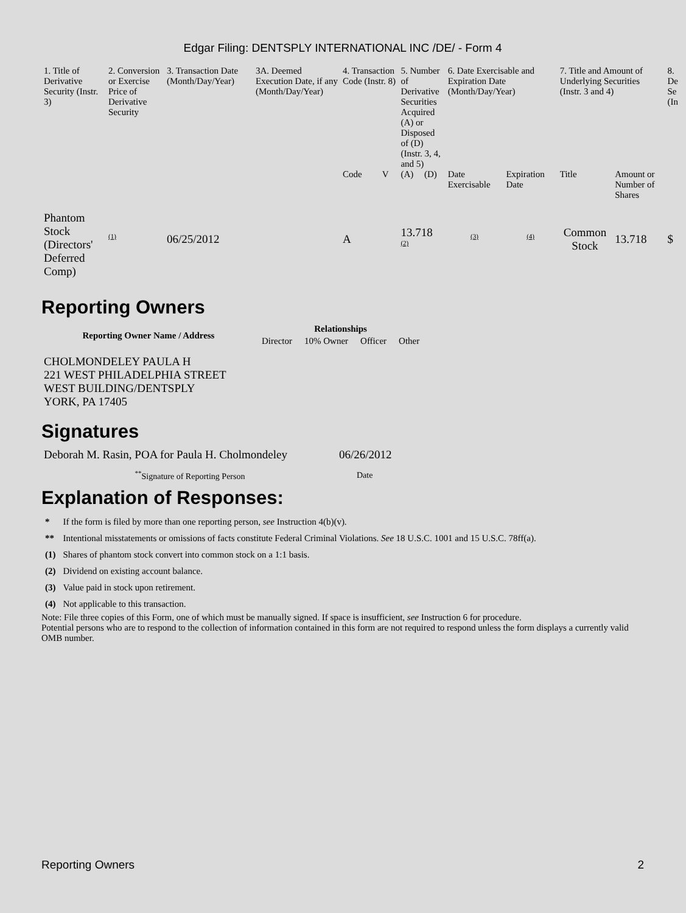Edgar Filing: DENTSPLY INTERNATIONAL INC /DE/ - Form 4
| 1. Title of Derivative Security (Instr. 3) | 2. Conversion or Exercise Price of Derivative Security | 3. Transaction Date (Month/Day/Year) | 3A. Deemed Execution Date, if any (Month/Day/Year) | 4. Transaction Code (Instr. 8) | | 5. Number of Derivative Securities Acquired (A) or Disposed of (D) (Instr. 3, 4, and 5) | | 6. Date Exercisable and Expiration Date (Month/Day/Year) | | 7. Title and Amount of Underlying Securities (Instr. 3 and 4) | | 8. De Se (In |
| --- | --- | --- | --- | --- | --- | --- | --- | --- | --- | --- | --- | --- |
| | | | | Code | V | (A) | (D) | Date Exercisable | Expiration Date | Title | Amount or Number of Shares | |
| Phantom Stock (Directors' Deferred Comp) | <sup>(1)</sup> | 06/25/2012 | | A | | 13.718 <sup>(2)</sup> | | <sup>(3)</sup> | <sup>(4)</sup> | Common Stock | 13.718 | $ |
Reporting Owners
| Reporting Owner Name / Address | Relationships | | | |
| --- | --- | --- | --- | --- |
| | Director | 10% Owner | Officer | Other |
| CHOLMONDELEY PAULA H 221 WEST PHILADELPHIA STREET WEST BUILDING/DENTSPLY YORK, PA 17405 | | | | |
Signatures
| Deborah M. Rasin, POA for Paula H. Cholmondeley | 06/26/2012 |
| <sup>**</sup> Signature of Reporting Person | Date |
Explanation of Responses:
| * | If the form is filed by more than one reporting person, see Instruction 4(b)(v). |
| ** | Intentional misstatements or omissions of facts constitute Federal Criminal Violations. See 18 U.S.C. 1001 and 15 U.S.C. 78ff(a). |
| (1) | Shares of phantom stock convert into common stock on a 1:1 basis. |
| (2) | Dividend on existing account balance. |
| (3) | Value paid in stock upon retirement. |
| (4) | Not applicable to this transaction. |
Note: File three copies of this Form, one of which must be manually signed. If space is insufficient, see Instruction 6 for procedure.
Potential persons who are to respond to the collection of information contained in this form are not required to respond unless the form displays a currently valid OMB number.
Reporting Owners 2